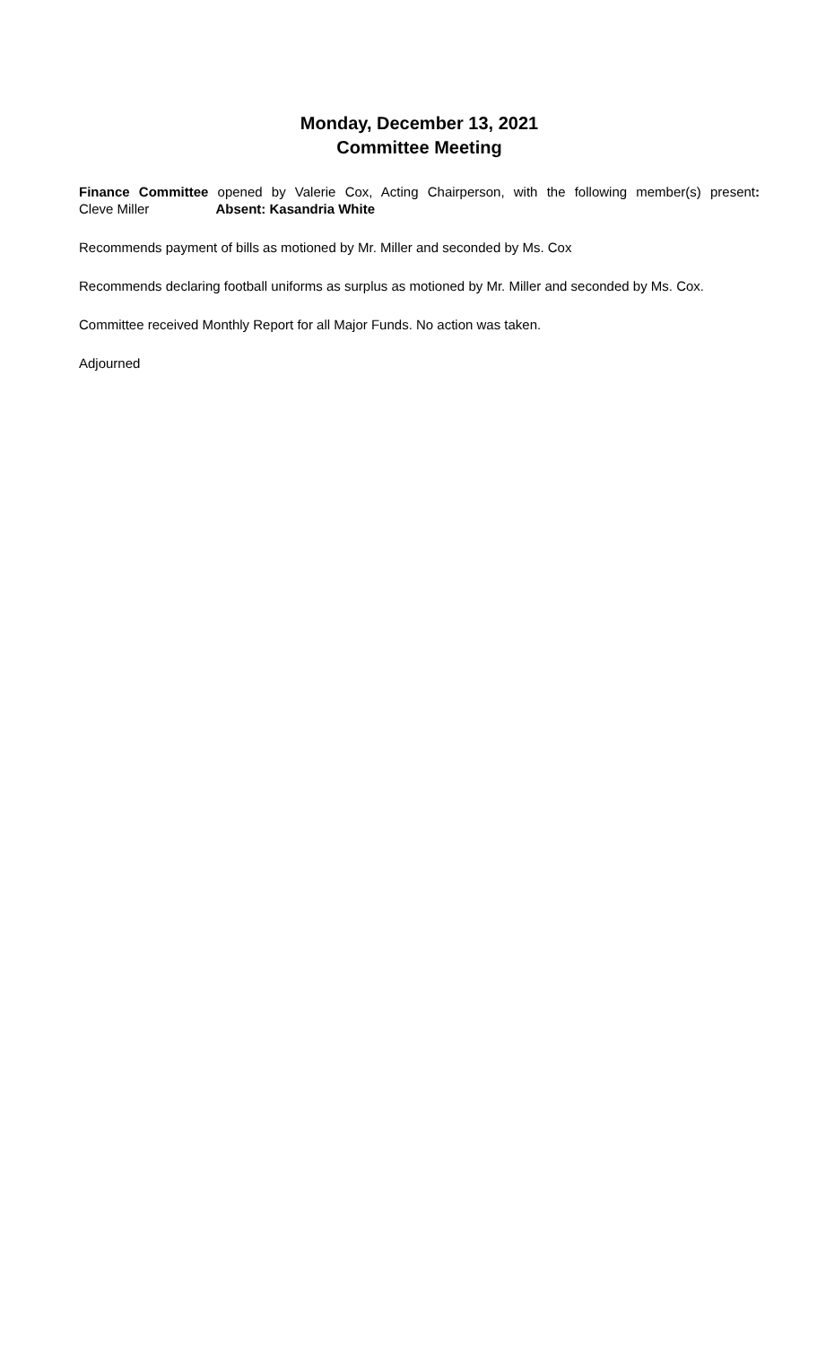Monday, December 13, 2021
Committee Meeting
Finance Committee opened by Valerie Cox, Acting Chairperson, with the following member(s) present:
Cleve Miller Absent: Kasandria White
Recommends payment of bills as motioned by Mr. Miller and seconded by Ms. Cox
Recommends declaring football uniforms as surplus as motioned by Mr. Miller and seconded by Ms. Cox.
Committee received Monthly Report for all Major Funds. No action was taken.
Adjourned